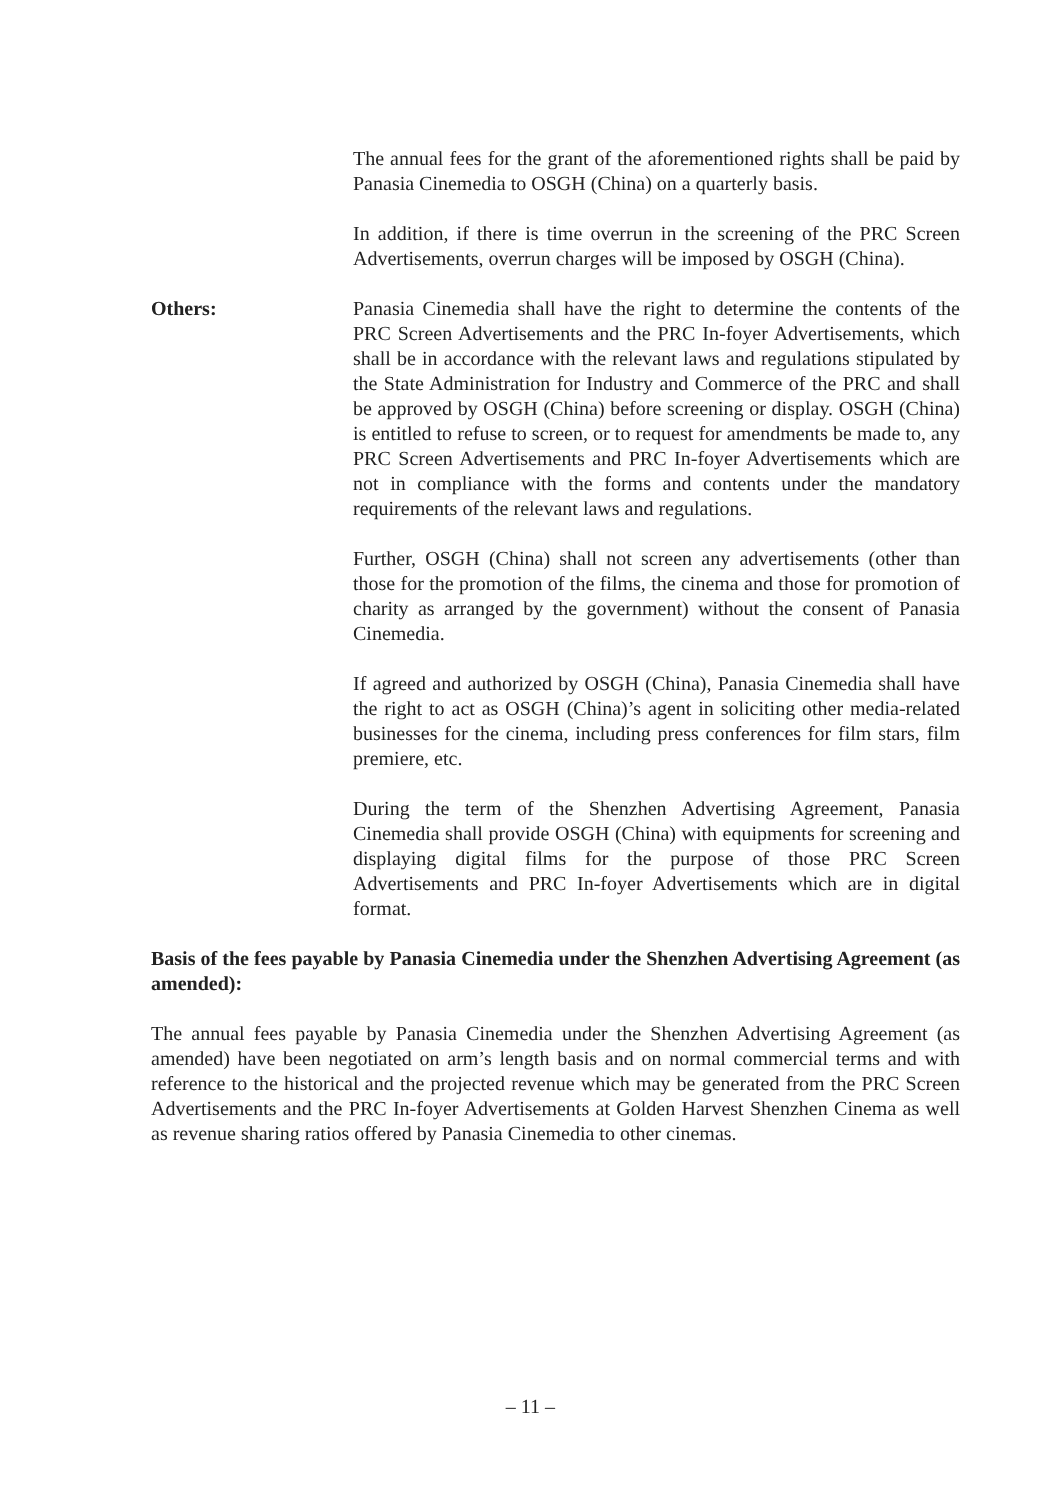The annual fees for the grant of the aforementioned rights shall be paid by Panasia Cinemedia to OSGH (China) on a quarterly basis.
In addition, if there is time overrun in the screening of the PRC Screen Advertisements, overrun charges will be imposed by OSGH (China).
Others: Panasia Cinemedia shall have the right to determine the contents of the PRC Screen Advertisements and the PRC In-foyer Advertisements, which shall be in accordance with the relevant laws and regulations stipulated by the State Administration for Industry and Commerce of the PRC and shall be approved by OSGH (China) before screening or display. OSGH (China) is entitled to refuse to screen, or to request for amendments be made to, any PRC Screen Advertisements and PRC In-foyer Advertisements which are not in compliance with the forms and contents under the mandatory requirements of the relevant laws and regulations.
Further, OSGH (China) shall not screen any advertisements (other than those for the promotion of the films, the cinema and those for promotion of charity as arranged by the government) without the consent of Panasia Cinemedia.
If agreed and authorized by OSGH (China), Panasia Cinemedia shall have the right to act as OSGH (China)’s agent in soliciting other media-related businesses for the cinema, including press conferences for film stars, film premiere, etc.
During the term of the Shenzhen Advertising Agreement, Panasia Cinemedia shall provide OSGH (China) with equipments for screening and displaying digital films for the purpose of those PRC Screen Advertisements and PRC In-foyer Advertisements which are in digital format.
Basis of the fees payable by Panasia Cinemedia under the Shenzhen Advertising Agreement (as amended):
The annual fees payable by Panasia Cinemedia under the Shenzhen Advertising Agreement (as amended) have been negotiated on arm’s length basis and on normal commercial terms and with reference to the historical and the projected revenue which may be generated from the PRC Screen Advertisements and the PRC In-foyer Advertisements at Golden Harvest Shenzhen Cinema as well as revenue sharing ratios offered by Panasia Cinemedia to other cinemas.
– 11 –